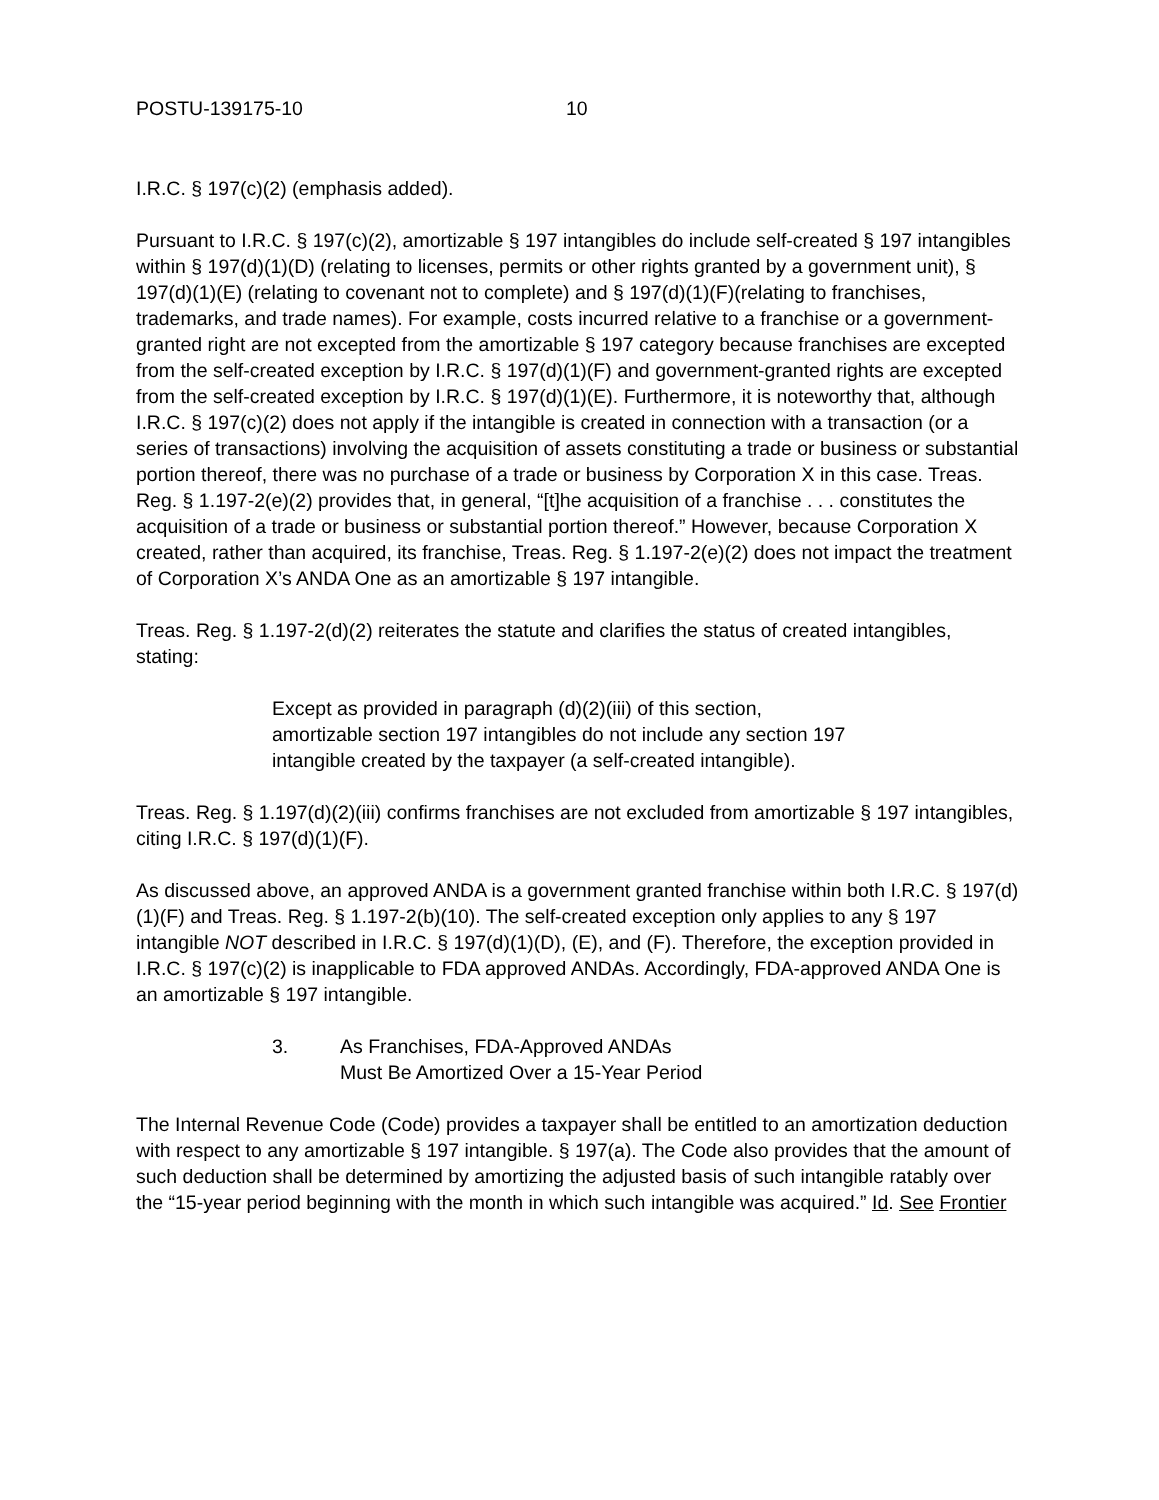POSTU-139175-10 10
I.R.C. § 197(c)(2) (emphasis added).
Pursuant to I.R.C. § 197(c)(2), amortizable § 197 intangibles do include self-created § 197 intangibles within § 197(d)(1)(D) (relating to licenses, permits or other rights granted by a government unit), § 197(d)(1)(E) (relating to covenant not to complete) and § 197(d)(1)(F)(relating to franchises, trademarks, and trade names). For example, costs incurred relative to a franchise or a government-granted right are not excepted from the amortizable § 197 category because franchises are excepted from the self-created exception by I.R.C. § 197(d)(1)(F) and government-granted rights are excepted from the self-created exception by I.R.C. § 197(d)(1)(E). Furthermore, it is noteworthy that, although I.R.C. § 197(c)(2) does not apply if the intangible is created in connection with a transaction (or a series of transactions) involving the acquisition of assets constituting a trade or business or substantial portion thereof, there was no purchase of a trade or business by Corporation X in this case. Treas. Reg. § 1.197-2(e)(2) provides that, in general, “[t]he acquisition of a franchise . . . constitutes the acquisition of a trade or business or substantial portion thereof.” However, because Corporation X created, rather than acquired, its franchise, Treas. Reg. § 1.197-2(e)(2) does not impact the treatment of Corporation X’s ANDA One as an amortizable § 197 intangible.
Treas. Reg. § 1.197-2(d)(2) reiterates the statute and clarifies the status of created intangibles, stating:
Except as provided in paragraph (d)(2)(iii) of this section, amortizable section 197 intangibles do not include any section 197 intangible created by the taxpayer (a self-created intangible).
Treas. Reg. § 1.197(d)(2)(iii) confirms franchises are not excluded from amortizable § 197 intangibles, citing I.R.C. § 197(d)(1)(F).
As discussed above, an approved ANDA is a government granted franchise within both I.R.C. § 197(d)(1)(F) and Treas. Reg. § 1.197-2(b)(10). The self-created exception only applies to any § 197 intangible NOT described in I.R.C. § 197(d)(1)(D), (E), and (F). Therefore, the exception provided in I.R.C. § 197(c)(2) is inapplicable to FDA approved ANDAs. Accordingly, FDA-approved ANDA One is an amortizable § 197 intangible.
3. As Franchises, FDA-Approved ANDAs
Must Be Amortized Over a 15-Year Period
The Internal Revenue Code (Code) provides a taxpayer shall be entitled to an amortization deduction with respect to any amortizable § 197 intangible. § 197(a). The Code also provides that the amount of such deduction shall be determined by amortizing the adjusted basis of such intangible ratably over the “15-year period beginning with the month in which such intangible was acquired.” Id. See Frontier